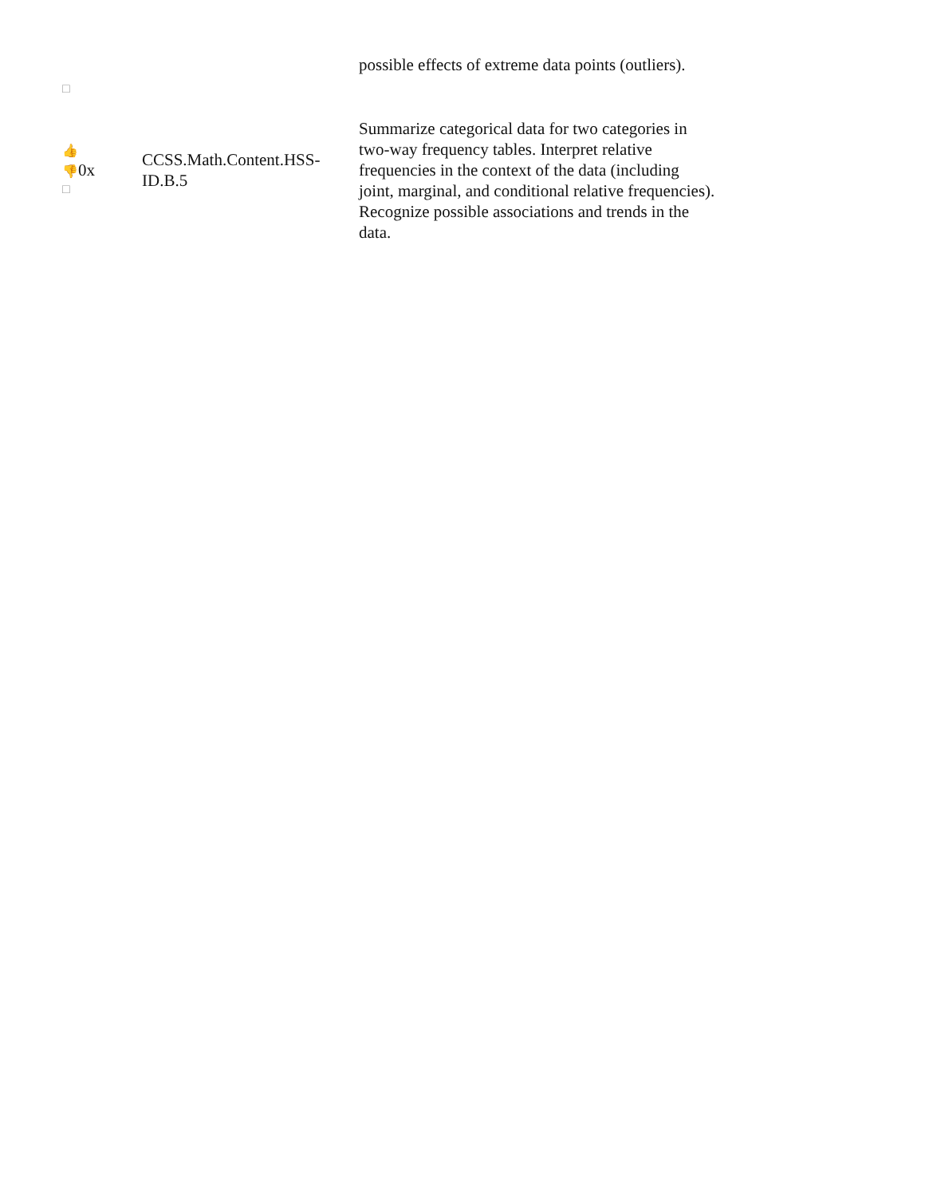| □ | | possible effects of extreme data points (outliers). |
| 👍 👎 0x □ | CCSS.Math.Content.HSS-ID.B.5 | Summarize categorical data for two categories in two-way frequency tables. Interpret relative frequencies in the context of the data (including joint, marginal, and conditional relative frequencies). Recognize possible associations and trends in the data. |